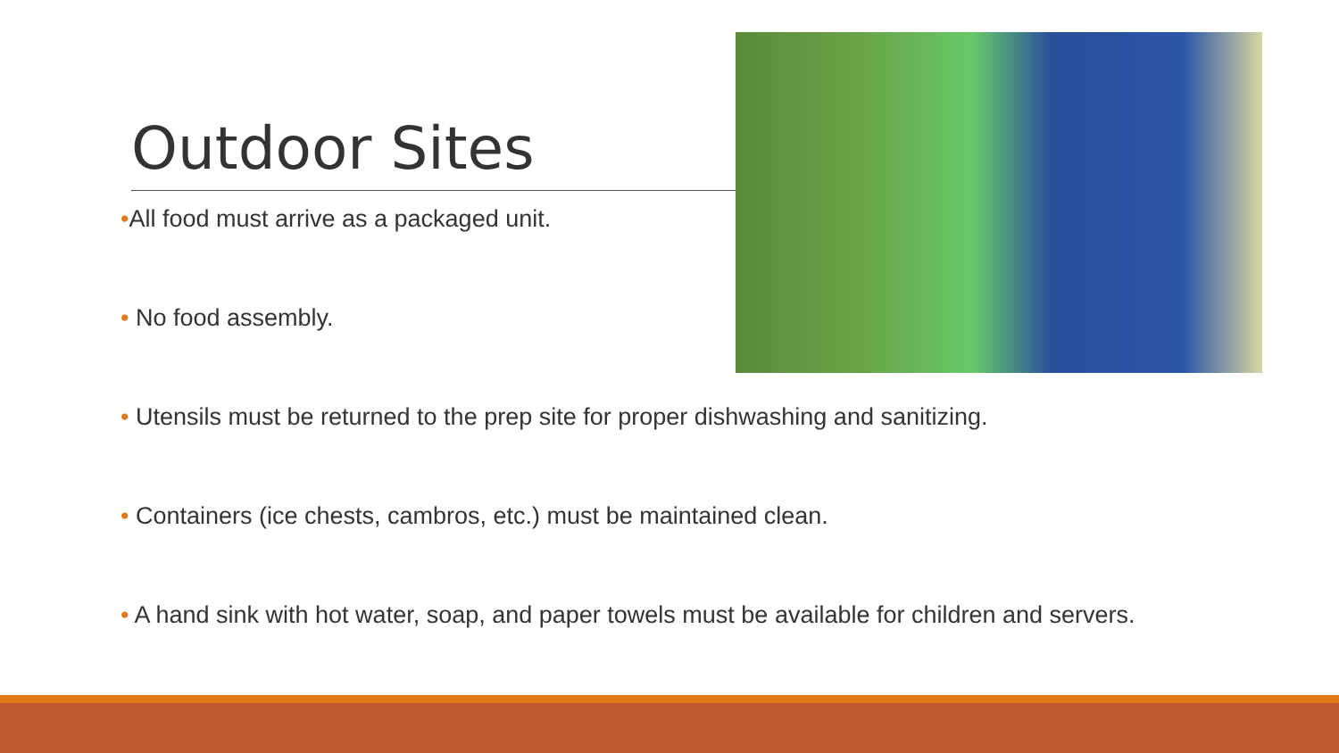Outdoor Sites
•All food must arrive as a packaged unit.
• No food assembly.
• Utensils must be returned to the prep site for proper dishwashing and sanitizing.
• Containers (ice chests, cambros, etc.) must be maintained clean.
• A hand sink with hot water, soap, and paper towels must be available for children and servers.